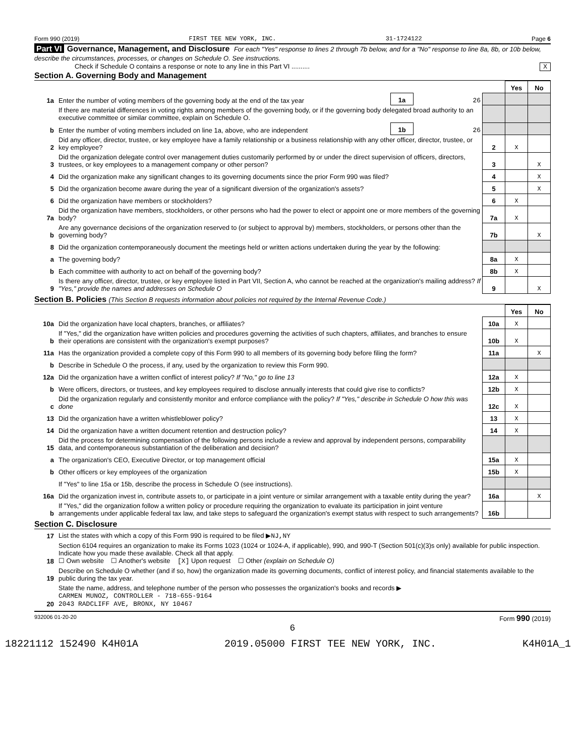Form 990 (2019) FIRST TEE NEW YORK, INC. 31-1724122 Page 6
Part VI Governance, Management, and Disclosure For each "Yes" response to lines 2 through 7b below, and for a "No" response to line 8a, 8b, or 10b below, describe the circumstances, processes, or changes on Schedule O. See instructions.
Check if Schedule O contains a response or note to any line in this Part VI .......... X
Section A. Governing Body and Management
| | | | | | Yes | No |
| 1a | Enter the number of voting members of the governing body at the end of the tax year | 1a | 26 | | | |
| | If there are material differences in voting rights among members of the governing body, or if the governing body delegated broad authority to an executive committee or similar committee, explain on Schedule O. | | | | | |
| b | Enter the number of voting members included on line 1a, above, who are independent | 1b | 26 | | | |
| 2 | Did any officer, director, trustee, or key employee have a family relationship or a business relationship with any other officer, director, trustee, or key employee? | | | 2 | X | |
| 3 | Did the organization delegate control over management duties customarily performed by or under the direct supervision of officers, directors, trustees, or key employees to a management company or other person? | | | 3 | | X |
| 4 | Did the organization make any significant changes to its governing documents since the prior Form 990 was filed? | | | 4 | | X |
| 5 | Did the organization become aware during the year of a significant diversion of the organization's assets? | | | 5 | | X |
| 6 | Did the organization have members or stockholders? | | | 6 | X | |
| 7a | Did the organization have members, stockholders, or other persons who had the power to elect or appoint one or more members of the governing body? | | | 7a | X | |
| b | Are any governance decisions of the organization reserved to (or subject to approval by) members, stockholders, or persons other than the governing body? | | | 7b | | X |
| 8 | Did the organization contemporaneously document the meetings held or written actions undertaken during the year by the following: | | | | | |
| a | The governing body? | | | 8a | X | |
| b | Each committee with authority to act on behalf of the governing body? | | | 8b | X | |
| 9 | Is there any officer, director, trustee, or key employee listed in Part VII, Section A, who cannot be reached at the organization's mailing address? If "Yes," provide the names and addresses on Schedule O | | | 9 | | X |
Section B. Policies (This Section B requests information about policies not required by the Internal Revenue Code.)
| | | | Yes | No |
| 10a | Did the organization have local chapters, branches, or affiliates? | 10a | X | |
| b | If "Yes," did the organization have written policies and procedures governing the activities of such chapters, affiliates, and branches to ensure their operations are consistent with the organization's exempt purposes? | 10b | X | |
| 11a | Has the organization provided a complete copy of this Form 990 to all members of its governing body before filing the form? | 11a | | X |
| b | Describe in Schedule O the process, if any, used by the organization to review this Form 990. | | | |
| 12a | Did the organization have a written conflict of interest policy? If "No," go to line 13 | 12a | X | |
| b | Were officers, directors, or trustees, and key employees required to disclose annually interests that could give rise to conflicts? | 12b | X | |
| c | Did the organization regularly and consistently monitor and enforce compliance with the policy? If "Yes," describe in Schedule O how this was done | 12c | X | |
| 13 | Did the organization have a written whistleblower policy? | 13 | X | |
| 14 | Did the organization have a written document retention and destruction policy? | 14 | X | |
| 15 | Did the process for determining compensation of the following persons include a review and approval by independent persons, comparability data, and contemporaneous substantiation of the deliberation and decision? | | | |
| a | The organization's CEO, Executive Director, or top management official | 15a | X | |
| b | Other officers or key employees of the organization | 15b | X | |
| | If "Yes" to line 15a or 15b, describe the process in Schedule O (see instructions). | | | |
| 16a | Did the organization invest in, contribute assets to, or participate in a joint venture or similar arrangement with a taxable entity during the year? | 16a | | X |
| b | If "Yes," did the organization follow a written policy or procedure requiring the organization to evaluate its participation in joint venture arrangements under applicable federal tax law, and take steps to safeguard the organization's exempt status with respect to such arrangements? | 16b | | |
Section C. Disclosure
| 17 | List the states with which a copy of this Form 990 is required to be filed ▶ NJ,NY |
| 18 | Section 6104 requires an organization to make its Forms 1023 (1024 or 1024-A, if applicable), 990, and 990-T (Section 501(c)(3)s only) available for public inspection. Indicate how you made these available. Check all that apply. ☐ Own website ☐ Another's website [X] Upon request ☐ Other (explain on Schedule O) |
| 19 | Describe on Schedule O whether (and if so, how) the organization made its governing documents, conflict of interest policy, and financial statements available to the public during the tax year. |
| 20 | State the name, address, and telephone number of the person who possesses the organization's books and records ▶ CARMEN MUNOZ, CONTROLLER - 718-655-9164 2043 RADCLIFF AVE, BRONX, NY 10467 |
932006 01-20-20 Form 990 (2019)
6
18221112 152490 K4H01A 2019.05000 FIRST TEE NEW YORK, INC. K4H01A_1